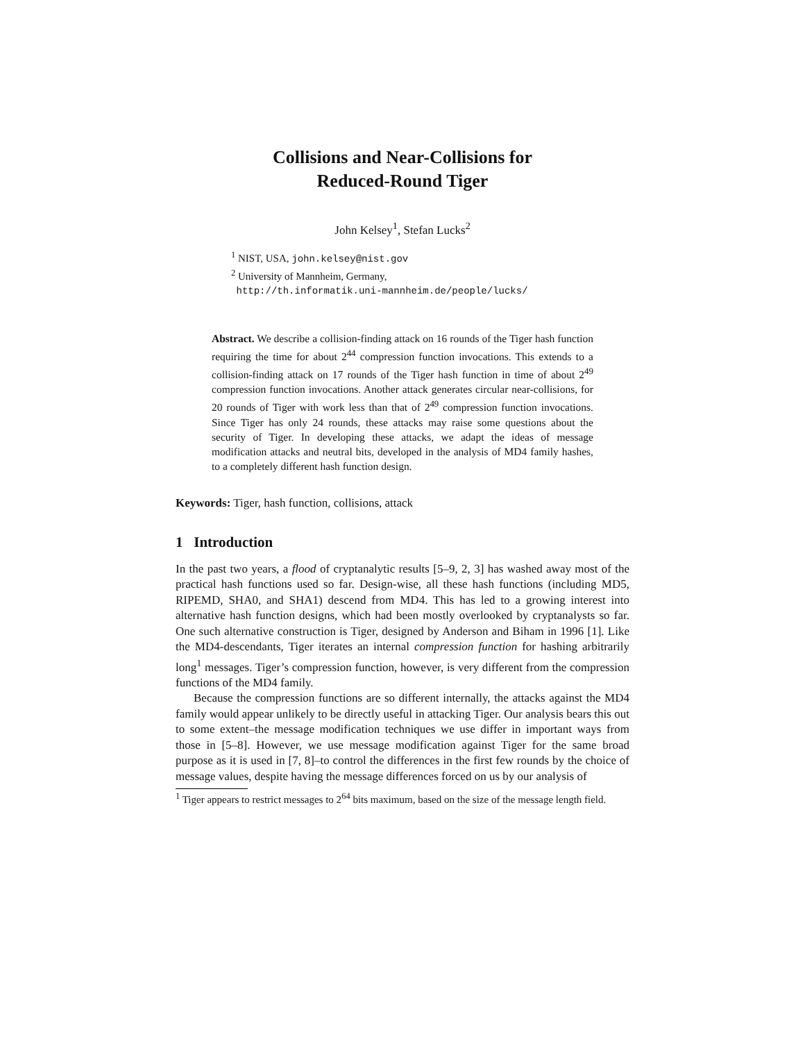Collisions and Near-Collisions for
Reduced-Round Tiger
John Kelsey<sup>1</sup>, Stefan Lucks<sup>2</sup>
<sup>1</sup> NIST, USA, john.kelsey@nist.gov
<sup>2</sup> University of Mannheim, Germany,
http://th.informatik.uni-mannheim.de/people/lucks/
Abstract. We describe a collision-finding attack on 16 rounds of the Tiger hash function requiring the time for about 2<sup>44</sup> compression function invocations. This extends to a collision-finding attack on 17 rounds of the Tiger hash function in time of about 2<sup>49</sup> compression function invocations. Another attack generates circular near-collisions, for 20 rounds of Tiger with work less than that of 2<sup>49</sup> compression function invocations. Since Tiger has only 24 rounds, these attacks may raise some questions about the security of Tiger. In developing these attacks, we adapt the ideas of message modification attacks and neutral bits, developed in the analysis of MD4 family hashes, to a completely different hash function design.
Keywords: Tiger, hash function, collisions, attack
1 Introduction
In the past two years, a flood of cryptanalytic results [5–9, 2, 3] has washed away most of the practical hash functions used so far. Design-wise, all these hash functions (including MD5, RIPEMD, SHA0, and SHA1) descend from MD4. This has led to a growing interest into alternative hash function designs, which had been mostly overlooked by cryptanalysts so far. One such alternative construction is Tiger, designed by Anderson and Biham in 1996 [1]. Like the MD4-descendants, Tiger iterates an internal compression function for hashing arbitrarily long<sup>1</sup> messages. Tiger’s compression function, however, is very different from the compression functions of the MD4 family.
Because the compression functions are so different internally, the attacks against the MD4 family would appear unlikely to be directly useful in attacking Tiger. Our analysis bears this out to some extent–the message modification techniques we use differ in important ways from those in [5–8]. However, we use message modification against Tiger for the same broad purpose as it is used in [7, 8]–to control the differences in the first few rounds by the choice of message values, despite having the message differences forced on us by our analysis of
<sup>1</sup> Tiger appears to restrict messages to 2<sup>64</sup> bits maximum, based on the size of the message length field.